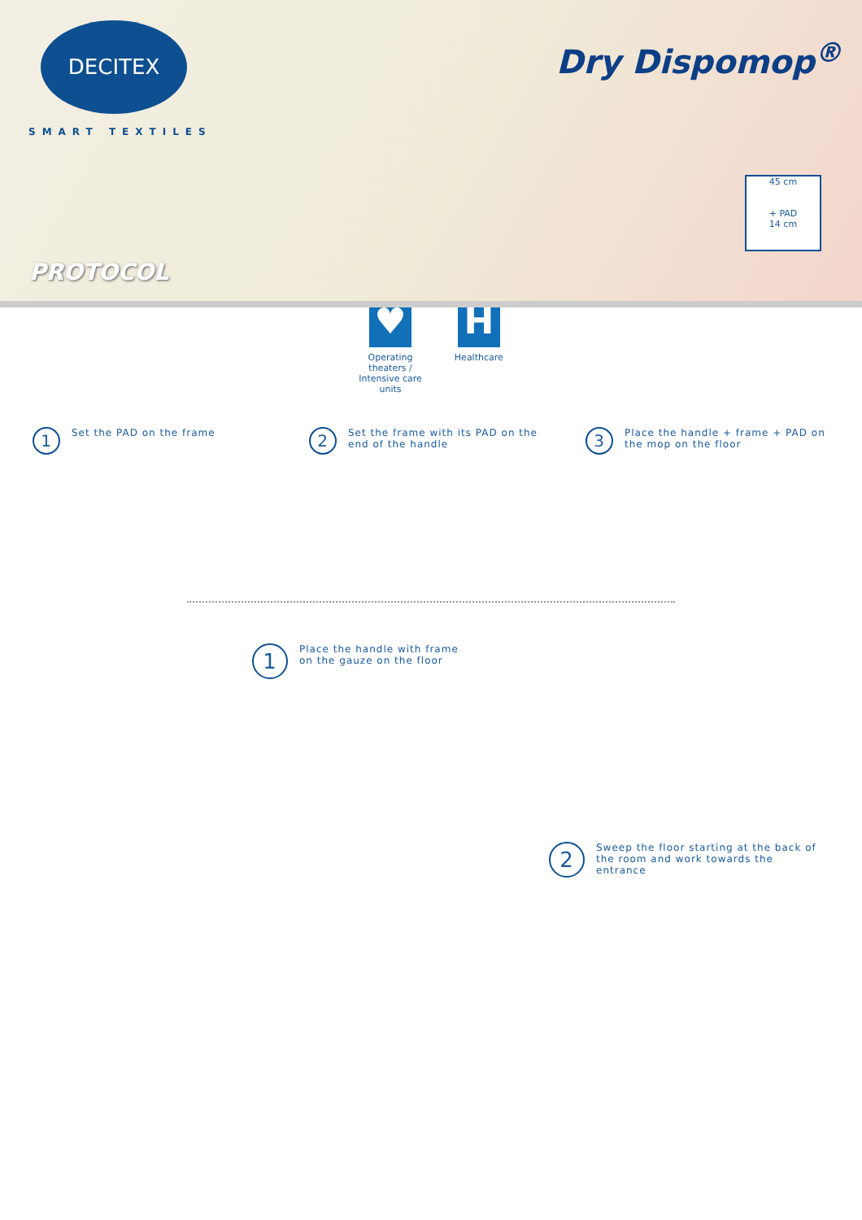DECITEX
SMART TEXTILES
Dry Dispomop<sup>®</sup>
45 cm
+ PAD
14 cm
PROTOCOL
♥
Operating
theaters /
Intensive care
units
H
Healthcare
1
Set the PAD on the frame
2
Set the frame with its PAD on the end of the handle
3
Place the handle + frame + PAD on the mop on the floor
1
Place the handle with frame
on the gauze on the floor
2
Sweep the floor starting at the back of the room and work towards the entrance